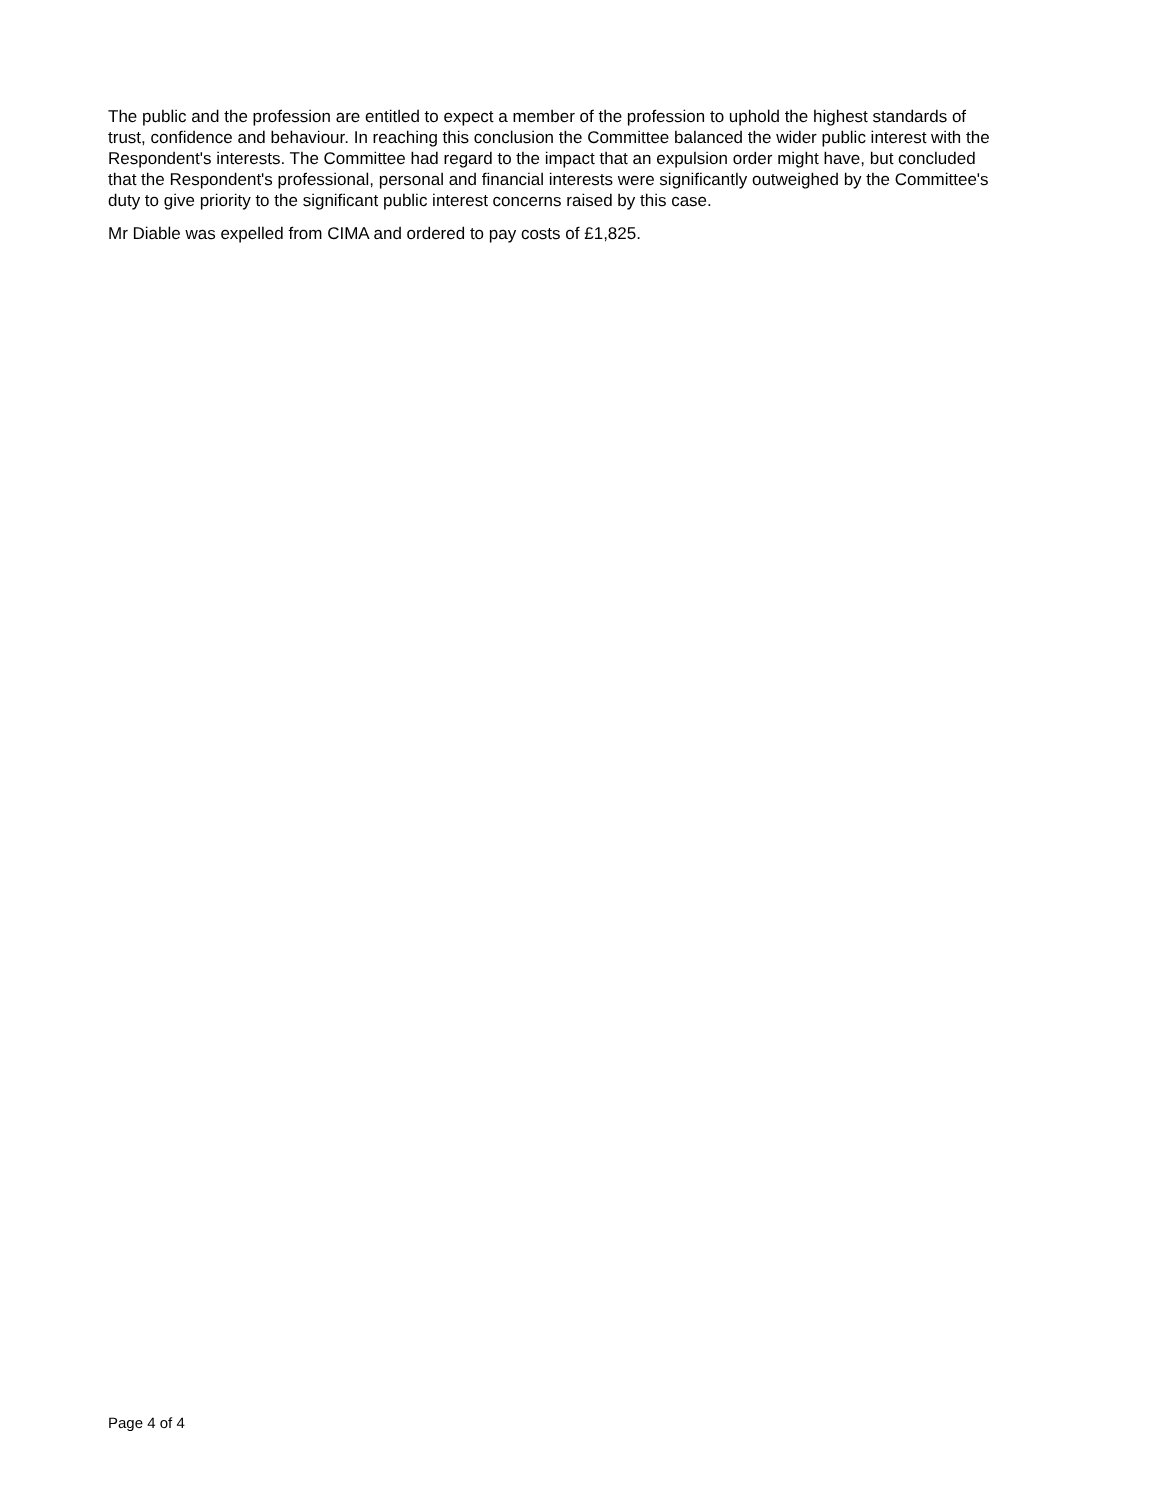The public and the profession are entitled to expect a member of the profession to uphold the highest standards of trust, confidence and behaviour. In reaching this conclusion the Committee balanced the wider public interest with the Respondent's interests. The Committee had regard to the impact that an expulsion order might have, but concluded that the Respondent's professional, personal and financial interests were significantly outweighed by the Committee's duty to give priority to the significant public interest concerns raised by this case.
Mr Diable was expelled from CIMA and ordered to pay costs of £1,825.
Page 4 of 4